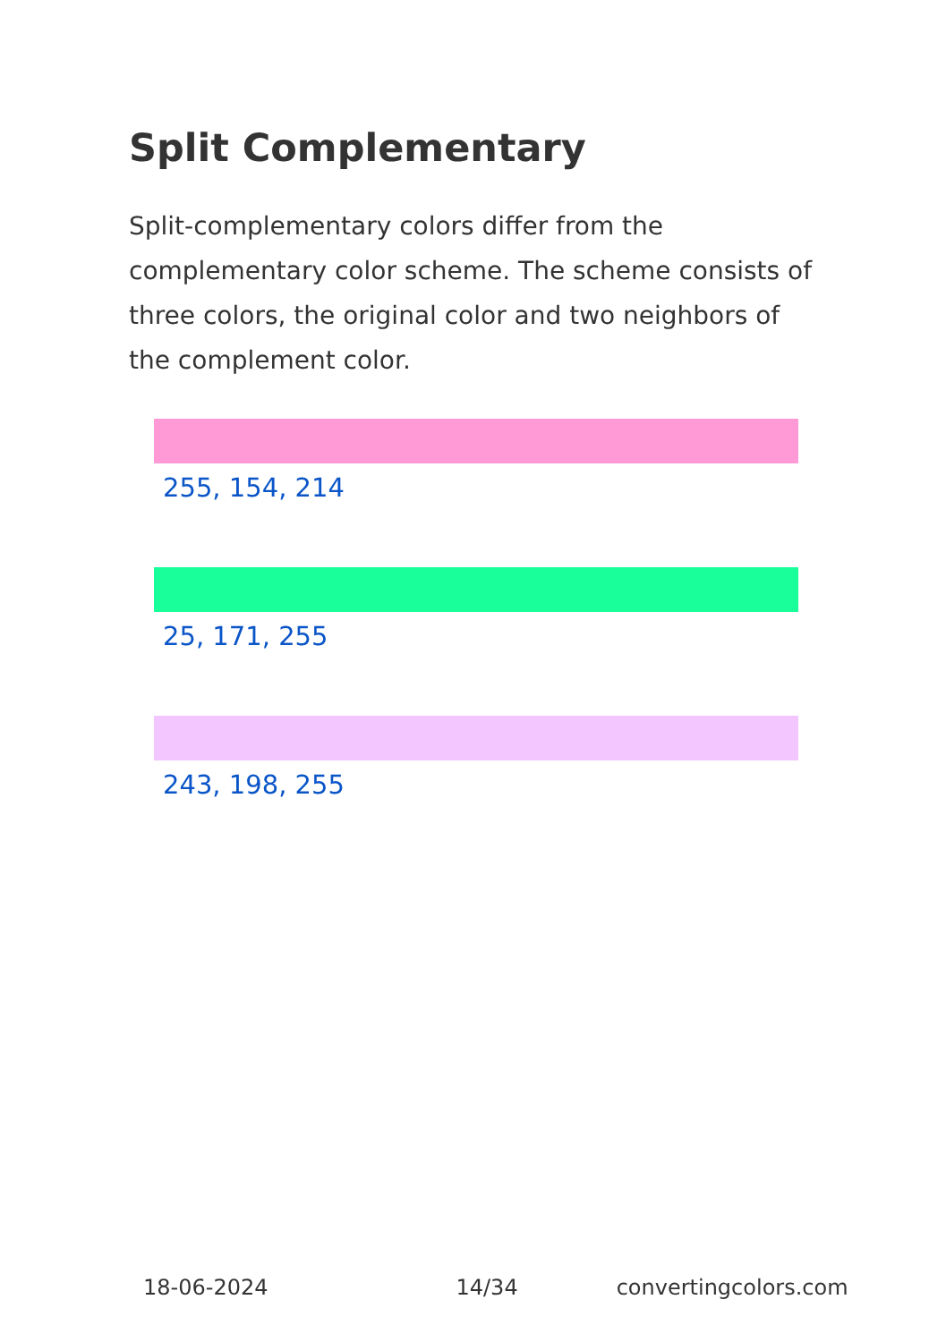Split Complementary
Split-complementary colors differ from the complementary color scheme. The scheme consists of three colors, the original color and two neighbors of the complement color.
255, 154, 214
25, 171, 255
243, 198, 255
18-06-2024 14/34 convertingcolors.com